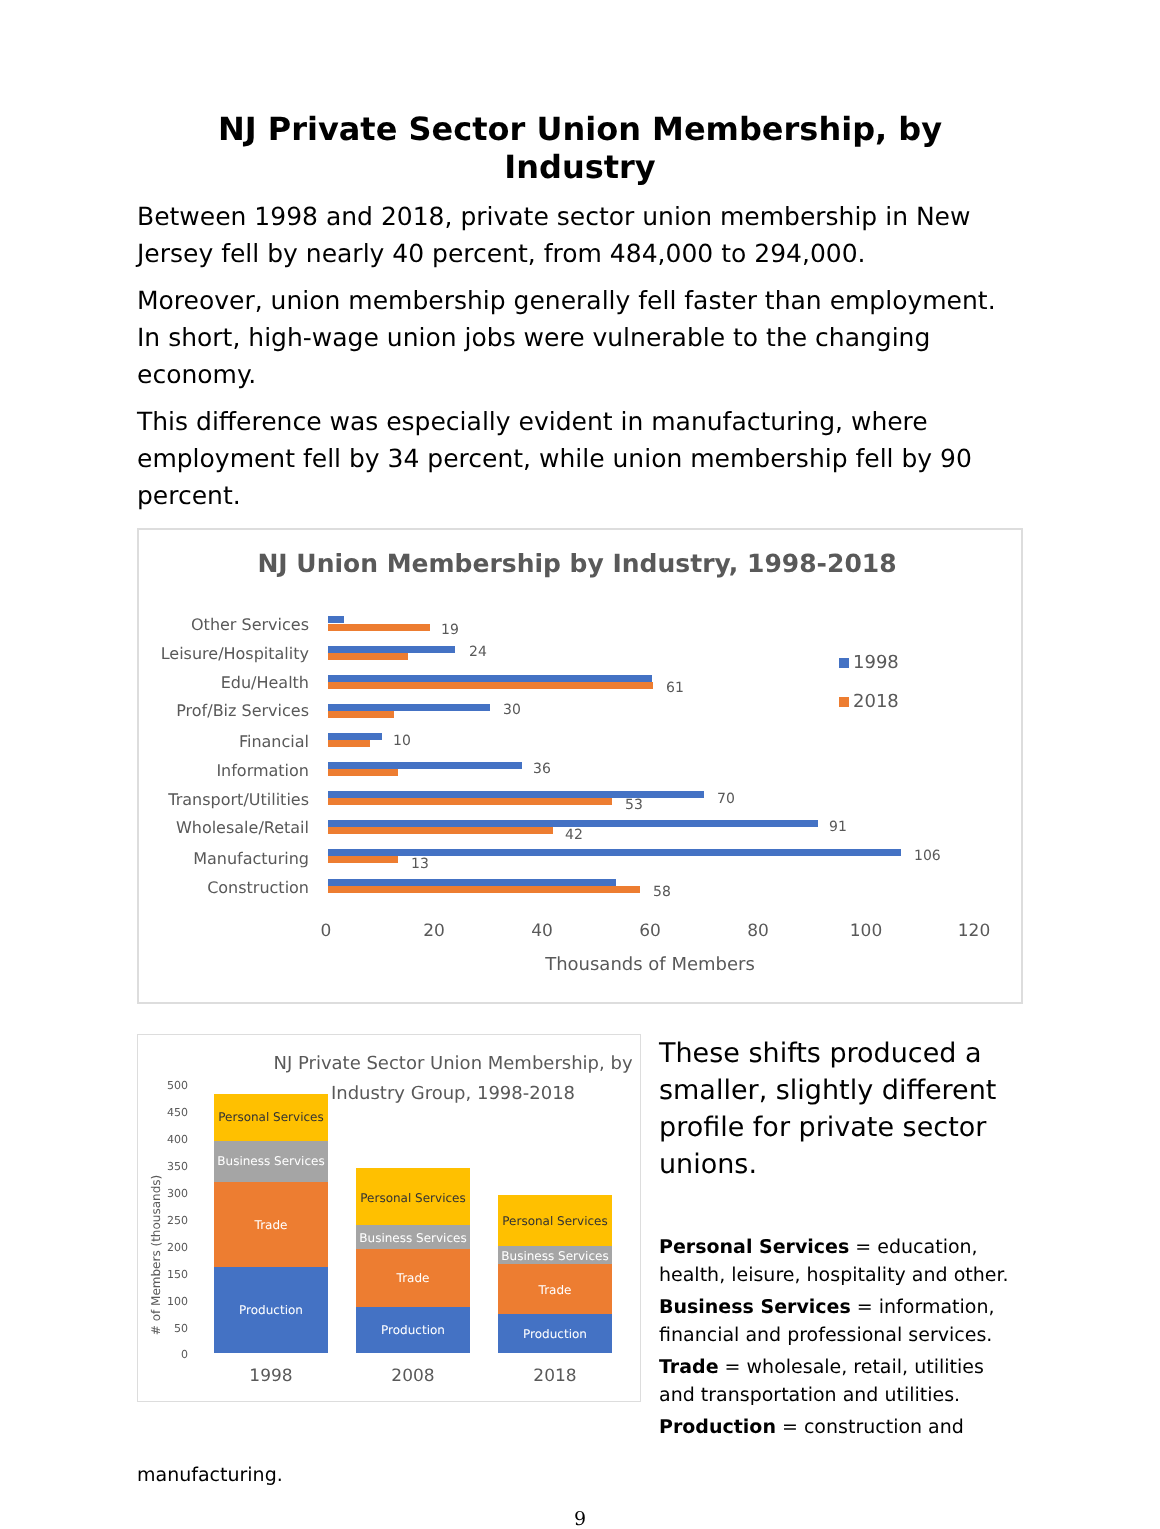NJ Private Sector Union Membership, by Industry
Between 1998 and 2018, private sector union membership in New Jersey fell by nearly 40 percent, from 484,000 to 294,000.
Moreover, union membership generally fell faster than employment. In short, high-wage union jobs were vulnerable to the changing economy.
This difference was especially evident in manufacturing, where employment fell by 34 percent, while union membership fell by 90 percent.
NJ Union Membership by Industry, 1998-2018
Other Services
Leisure/Hospitality
Edu/Health
Prof/Biz Services
Financial
Information
Transport/Utilities
Wholesale/Retail
Manufacturing
Construction
19
24
61
30
10
36
70
53
91
42
106
13
58
1998
2018
0
20
40
60
80
100
120
Thousands of Members
NJ Private Sector Union Membership, by
Industry Group, 1998-2018
500
450
400
350
300
250
200
150
100
50
0
# of Members (thousands)
Production
Trade
Business Services
Personal Services
Production
Trade
Business Services
Personal Services
Production
Trade
Business Services
Personal Services
1998
2008
2018
These shifts produced a smaller, slightly different profile for private sector unions.
Personal Services = education, health, leisure, hospitality and other.
Business Services = information, financial and professional services.
Trade = wholesale, retail, utilities and transportation and utilities.
Production = construction and
manufacturing.
9